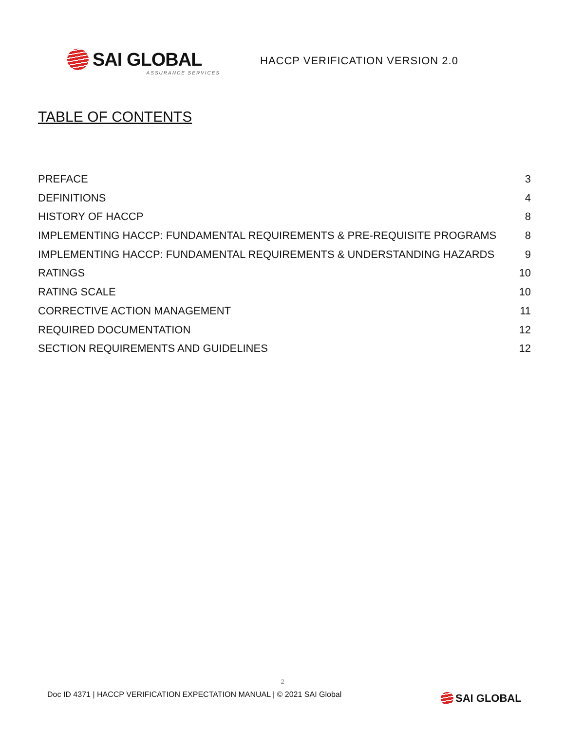SAI GLOBAL
ASSURANCE SERVICES
HACCP VERIFICATION VERSION 2.0
TABLE OF CONTENTS
PREFACE 3
DEFINITIONS 4
HISTORY OF HACCP 8
IMPLEMENTING HACCP: FUNDAMENTAL REQUIREMENTS & PRE-REQUISITE PROGRAMS 8
IMPLEMENTING HACCP: FUNDAMENTAL REQUIREMENTS & UNDERSTANDING HAZARDS 9
RATINGS 10
RATING SCALE 10
CORRECTIVE ACTION MANAGEMENT 11
REQUIRED DOCUMENTATION 12
SECTION REQUIREMENTS AND GUIDELINES 12
2
Doc ID 4371 | HACCP VERIFICATION EXPECTATION MANUAL | © 2021 SAI Global
SAI GLOBAL